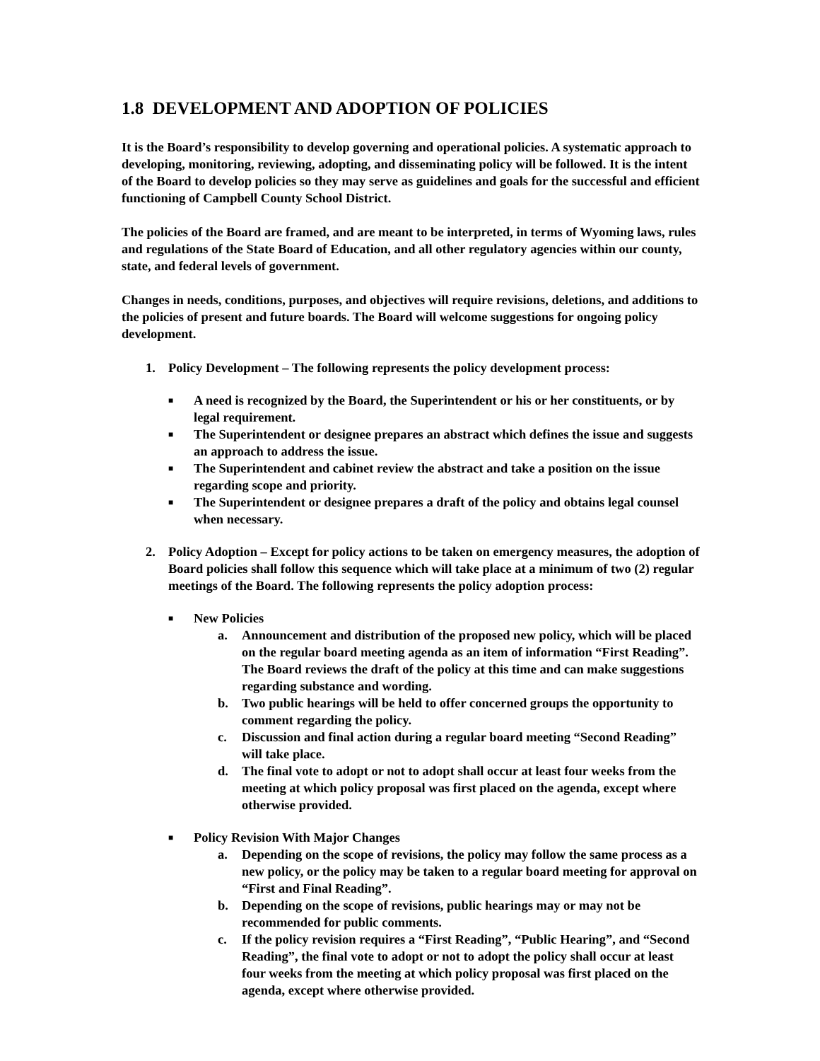1.8 DEVELOPMENT AND ADOPTION OF POLICIES
It is the Board’s responsibility to develop governing and operational policies. A systematic approach to developing, monitoring, reviewing, adopting, and disseminating policy will be followed. It is the intent of the Board to develop policies so they may serve as guidelines and goals for the successful and efficient functioning of Campbell County School District.
The policies of the Board are framed, and are meant to be interpreted, in terms of Wyoming laws, rules and regulations of the State Board of Education, and all other regulatory agencies within our county, state, and federal levels of government.
Changes in needs, conditions, purposes, and objectives will require revisions, deletions, and additions to the policies of present and future boards. The Board will welcome suggestions for ongoing policy development.
1. Policy Development – The following represents the policy development process:
■ A need is recognized by the Board, the Superintendent or his or her constituents, or by legal requirement.
■ The Superintendent or designee prepares an abstract which defines the issue and suggests an approach to address the issue.
■ The Superintendent and cabinet review the abstract and take a position on the issue regarding scope and priority.
■ The Superintendent or designee prepares a draft of the policy and obtains legal counsel when necessary.
2. Policy Adoption – Except for policy actions to be taken on emergency measures, the adoption of Board policies shall follow this sequence which will take place at a minimum of two (2) regular meetings of the Board. The following represents the policy adoption process:
■ New Policies
a. Announcement and distribution of the proposed new policy, which will be placed on the regular board meeting agenda as an item of information “First Reading”. The Board reviews the draft of the policy at this time and can make suggestions regarding substance and wording.
b. Two public hearings will be held to offer concerned groups the opportunity to comment regarding the policy.
c. Discussion and final action during a regular board meeting “Second Reading” will take place.
d. The final vote to adopt or not to adopt shall occur at least four weeks from the meeting at which policy proposal was first placed on the agenda, except where otherwise provided.
■ Policy Revision With Major Changes
a. Depending on the scope of revisions, the policy may follow the same process as a new policy, or the policy may be taken to a regular board meeting for approval on “First and Final Reading”.
b. Depending on the scope of revisions, public hearings may or may not be recommended for public comments.
c. If the policy revision requires a “First Reading”, “Public Hearing”, and “Second Reading”, the final vote to adopt or not to adopt the policy shall occur at least four weeks from the meeting at which policy proposal was first placed on the agenda, except where otherwise provided.